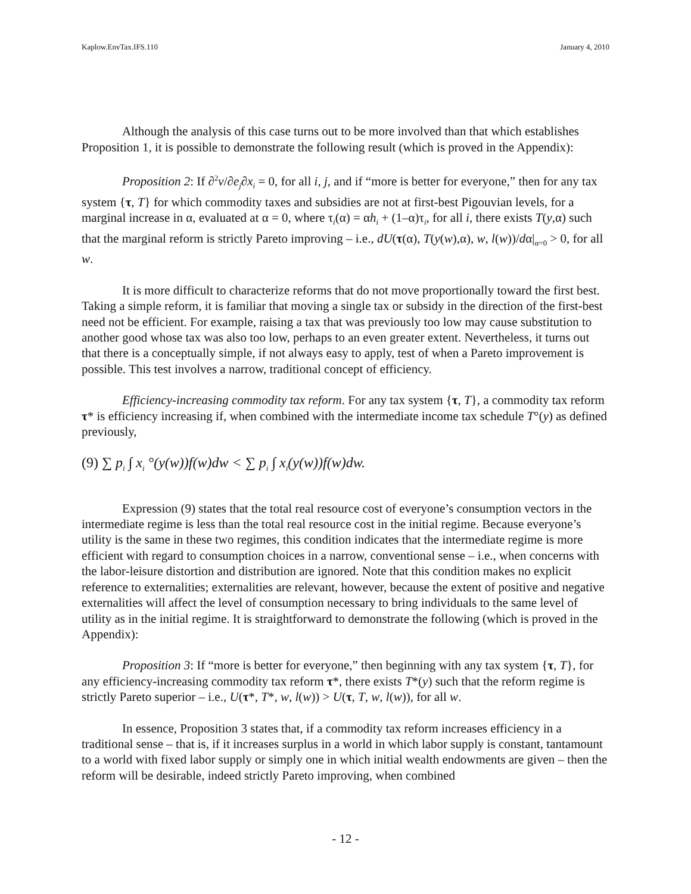Kaplow.EnvTax.IFS.110 January 4, 2010
Although the analysis of this case turns out to be more involved than that which establishes Proposition 1, it is possible to demonstrate the following result (which is proved in the Appendix):
Proposition 2: If ∂<sup>2</sup>v/∂e<sub>j</sub>∂x<sub>i</sub> = 0, for all i, j, and if “more is better for everyone,” then for any tax system {τ, T} for which commodity taxes and subsidies are not at first-best Pigouvian levels, for a marginal increase in α, evaluated at α = 0, where τ<sub>i</sub>(α) = αh<sub>i</sub> + (1–α)τ<sub>i</sub>, for all i, there exists T(y,α) such that the marginal reform is strictly Pareto improving – i.e., dU(τ(α), T(y(w),α), w, l(w))/dα|<sub>α=0</sub> > 0, for all w.
It is more difficult to characterize reforms that do not move proportionally toward the first best. Taking a simple reform, it is familiar that moving a single tax or subsidy in the direction of the first-best need not be efficient. For example, raising a tax that was previously too low may cause substitution to another good whose tax was also too low, perhaps to an even greater extent. Nevertheless, it turns out that there is a conceptually simple, if not always easy to apply, test of when a Pareto improvement is possible. This test involves a narrow, traditional concept of efficiency.
Efficiency-increasing commodity tax reform. For any tax system {τ, T}, a commodity tax reform τ* is efficiency increasing if, when combined with the intermediate income tax schedule T°(y) as defined previously,
(9) ∑ p<sub>i</sub> ∫ x<sub>i</sub> °(y(w))f(w)dw < ∑ p<sub>i</sub> ∫ x<sub>i</sub>(y(w))f(w)dw.
Expression (9) states that the total real resource cost of everyone’s consumption vectors in the intermediate regime is less than the total real resource cost in the initial regime. Because everyone’s utility is the same in these two regimes, this condition indicates that the intermediate regime is more efficient with regard to consumption choices in a narrow, conventional sense – i.e., when concerns with the labor-leisure distortion and distribution are ignored. Note that this condition makes no explicit reference to externalities; externalities are relevant, however, because the extent of positive and negative externalities will affect the level of consumption necessary to bring individuals to the same level of utility as in the initial regime. It is straightforward to demonstrate the following (which is proved in the Appendix):
Proposition 3: If “more is better for everyone,” then beginning with any tax system {τ, T}, for any efficiency-increasing commodity tax reform τ*, there exists T*(y) such that the reform regime is strictly Pareto superior – i.e., U(τ*, T*, w, l(w)) > U(τ, T, w, l(w)), for all w.
In essence, Proposition 3 states that, if a commodity tax reform increases efficiency in a traditional sense – that is, if it increases surplus in a world in which labor supply is constant, tantamount to a world with fixed labor supply or simply one in which initial wealth endowments are given – then the reform will be desirable, indeed strictly Pareto improving, when combined
- 12 -